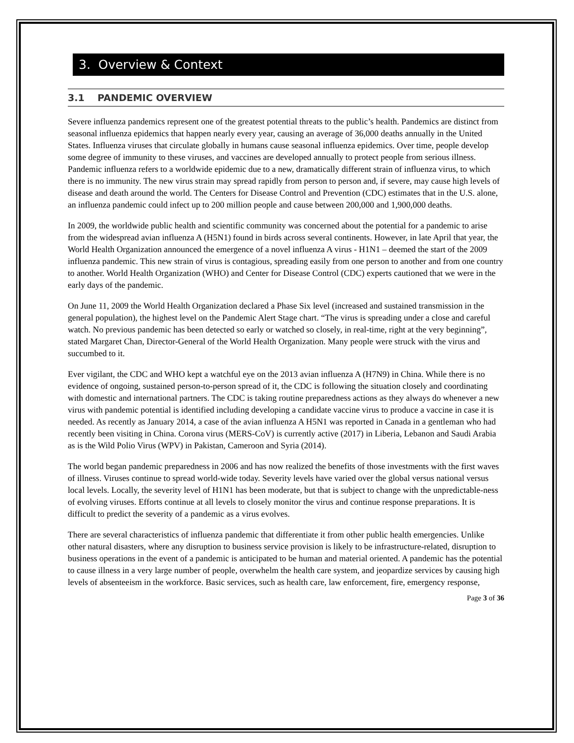3. Overview & Context
3.1 PANDEMIC OVERVIEW
Severe influenza pandemics represent one of the greatest potential threats to the public’s health. Pandemics are distinct from seasonal influenza epidemics that happen nearly every year, causing an average of 36,000 deaths annually in the United States. Influenza viruses that circulate globally in humans cause seasonal influenza epidemics. Over time, people develop some degree of immunity to these viruses, and vaccines are developed annually to protect people from serious illness. Pandemic influenza refers to a worldwide epidemic due to a new, dramatically different strain of influenza virus, to which there is no immunity. The new virus strain may spread rapidly from person to person and, if severe, may cause high levels of disease and death around the world. The Centers for Disease Control and Prevention (CDC) estimates that in the U.S. alone, an influenza pandemic could infect up to 200 million people and cause between 200,000 and 1,900,000 deaths.
In 2009, the worldwide public health and scientific community was concerned about the potential for a pandemic to arise from the widespread avian influenza A (H5N1) found in birds across several continents. However, in late April that year, the World Health Organization announced the emergence of a novel influenza A virus - H1N1 – deemed the start of the 2009 influenza pandemic. This new strain of virus is contagious, spreading easily from one person to another and from one country to another. World Health Organization (WHO) and Center for Disease Control (CDC) experts cautioned that we were in the early days of the pandemic.
On June 11, 2009 the World Health Organization declared a Phase Six level (increased and sustained transmission in the general population), the highest level on the Pandemic Alert Stage chart. “The virus is spreading under a close and careful watch. No previous pandemic has been detected so early or watched so closely, in real-time, right at the very beginning”, stated Margaret Chan, Director-General of the World Health Organization. Many people were struck with the virus and succumbed to it.
Ever vigilant, the CDC and WHO kept a watchful eye on the 2013 avian influenza A (H7N9) in China. While there is no evidence of ongoing, sustained person-to-person spread of it, the CDC is following the situation closely and coordinating with domestic and international partners. The CDC is taking routine preparedness actions as they always do whenever a new virus with pandemic potential is identified including developing a candidate vaccine virus to produce a vaccine in case it is needed. As recently as January 2014, a case of the avian influenza A H5N1 was reported in Canada in a gentleman who had recently been visiting in China. Corona virus (MERS-CoV) is currently active (2017) in Liberia, Lebanon and Saudi Arabia as is the Wild Polio Virus (WPV) in Pakistan, Cameroon and Syria (2014).
The world began pandemic preparedness in 2006 and has now realized the benefits of those investments with the first waves of illness. Viruses continue to spread world-wide today. Severity levels have varied over the global versus national versus local levels. Locally, the severity level of H1N1 has been moderate, but that is subject to change with the unpredictable-ness of evolving viruses. Efforts continue at all levels to closely monitor the virus and continue response preparations. It is difficult to predict the severity of a pandemic as a virus evolves.
There are several characteristics of influenza pandemic that differentiate it from other public health emergencies. Unlike other natural disasters, where any disruption to business service provision is likely to be infrastructure-related, disruption to business operations in the event of a pandemic is anticipated to be human and material oriented. A pandemic has the potential to cause illness in a very large number of people, overwhelm the health care system, and jeopardize services by causing high levels of absenteeism in the workforce. Basic services, such as health care, law enforcement, fire, emergency response,
Page 3 of 36